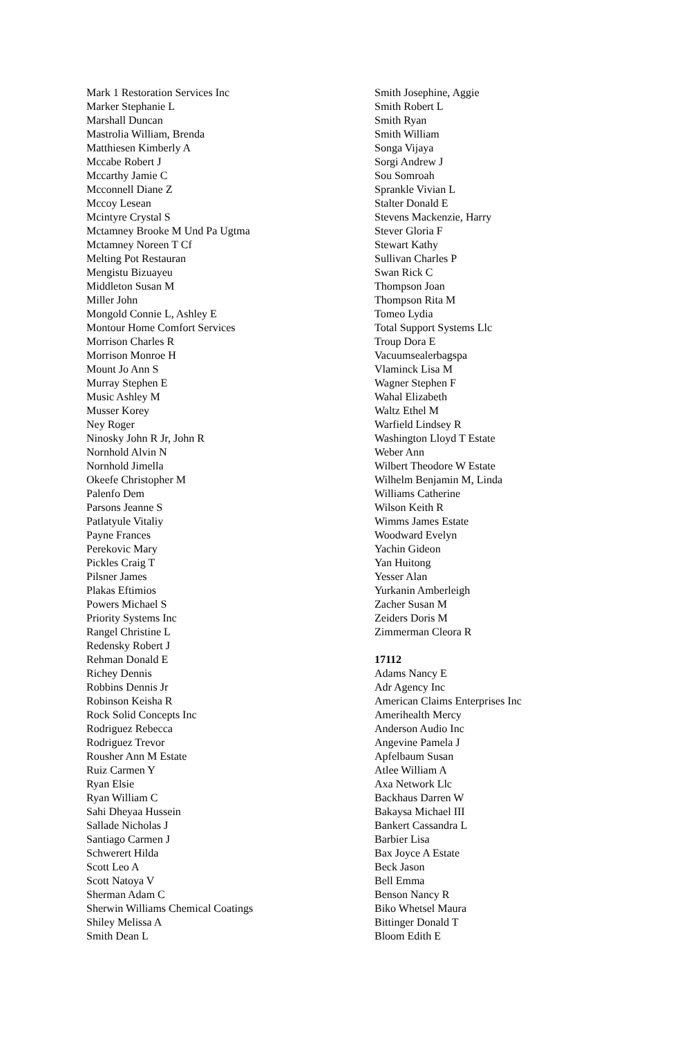Mark 1 Restoration Services Inc
Marker Stephanie L
Marshall Duncan
Mastrolia William, Brenda
Matthiesen Kimberly A
Mccabe Robert J
Mccarthy Jamie C
Mcconnell Diane Z
Mccoy Lesean
Mcintyre Crystal S
Mctamney Brooke M Und Pa Ugtma
Mctamney Noreen T Cf
Melting Pot Restauran
Mengistu Bizuayeu
Middleton Susan M
Miller John
Mongold Connie L, Ashley E
Montour Home Comfort Services
Morrison Charles R
Morrison Monroe H
Mount Jo Ann S
Murray Stephen E
Music Ashley M
Musser Korey
Ney Roger
Ninosky John R Jr, John R
Nornhold Alvin N
Nornhold Jimella
Okeefe Christopher M
Palenfo Dem
Parsons Jeanne S
Patlatyule Vitaliy
Payne Frances
Perekovic Mary
Pickles Craig T
Pilsner James
Plakas Eftimios
Powers Michael S
Priority Systems Inc
Rangel Christine L
Redensky Robert J
Rehman Donald E
Richey Dennis
Robbins Dennis Jr
Robinson Keisha R
Rock Solid Concepts Inc
Rodriguez Rebecca
Rodriguez Trevor
Rousher Ann M Estate
Ruiz Carmen Y
Ryan Elsie
Ryan William C
Sahi Dheyaa Hussein
Sallade Nicholas J
Santiago Carmen J
Schwerert Hilda
Scott Leo A
Scott Natoya V
Sherman Adam C
Sherwin Williams Chemical Coatings
Shiley Melissa A
Smith Dean L
Smith Josephine, Aggie
Smith Robert L
Smith Ryan
Smith William
Songa Vijaya
Sorgi Andrew J
Sou Somroah
Sprankle Vivian L
Stalter Donald E
Stevens Mackenzie, Harry
Stever Gloria F
Stewart Kathy
Sullivan Charles P
Swan Rick C
Thompson Joan
Thompson Rita M
Tomeo Lydia
Total Support Systems Llc
Troup Dora E
Vacuumsealerbagspa
Vlaminck Lisa M
Wagner Stephen F
Wahal Elizabeth
Waltz Ethel M
Warfield Lindsey R
Washington Lloyd T Estate
Weber Ann
Wilbert Theodore W Estate
Wilhelm Benjamin M, Linda
Williams Catherine
Wilson Keith R
Wimms James Estate
Woodward Evelyn
Yachin Gideon
Yan Huitong
Yesser Alan
Yurkanin Amberleigh
Zacher Susan M
Zeiders Doris M
Zimmerman Cleora R
17112
Adams Nancy E
Adr Agency Inc
American Claims Enterprises Inc
Amerihealth Mercy
Anderson Audio Inc
Angevine Pamela J
Apfelbaum Susan
Atlee William A
Axa Network Llc
Backhaus Darren W
Bakaysa Michael III
Bankert Cassandra L
Barbier Lisa
Bax Joyce A Estate
Beck Jason
Bell Emma
Benson Nancy R
Biko Whetsel Maura
Bittinger Donald T
Bloom Edith E